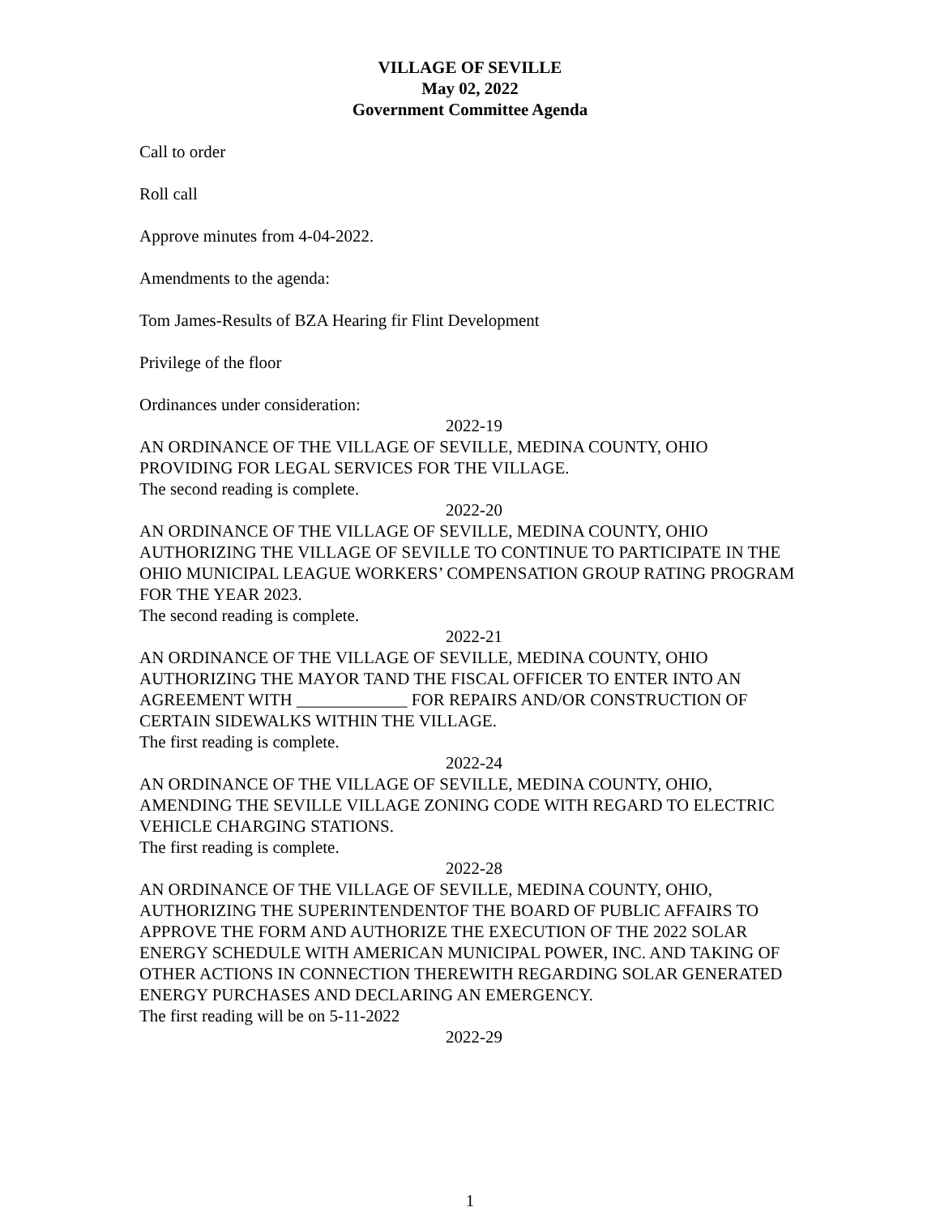VILLAGE OF SEVILLE
May 02, 2022
Government Committee Agenda
Call to order
Roll call
Approve minutes from 4-04-2022.
Amendments to the agenda:
Tom James-Results of BZA Hearing fir Flint Development
Privilege of the floor
Ordinances under consideration:
2022-19
AN ORDINANCE OF THE VILLAGE OF SEVILLE, MEDINA COUNTY, OHIO PROVIDING FOR LEGAL SERVICES FOR THE VILLAGE.
The second reading is complete.
2022-20
AN ORDINANCE OF THE VILLAGE OF SEVILLE, MEDINA COUNTY, OHIO AUTHORIZING THE VILLAGE OF SEVILLE TO CONTINUE TO PARTICIPATE IN THE OHIO MUNICIPAL LEAGUE WORKERS’ COMPENSATION GROUP RATING PROGRAM FOR THE YEAR 2023.
The second reading is complete.
2022-21
AN ORDINANCE OF THE VILLAGE OF SEVILLE, MEDINA COUNTY, OHIO AUTHORIZING THE MAYOR TAND THE FISCAL OFFICER TO ENTER INTO AN AGREEMENT WITH _____________ FOR REPAIRS AND/OR CONSTRUCTION OF CERTAIN SIDEWALKS WITHIN THE VILLAGE.
The first reading is complete.
2022-24
AN ORDINANCE OF THE VILLAGE OF SEVILLE, MEDINA COUNTY, OHIO, AMENDING THE SEVILLE VILLAGE ZONING CODE WITH REGARD TO ELECTRIC VEHICLE CHARGING STATIONS.
The first reading is complete.
2022-28
AN ORDINANCE OF THE VILLAGE OF SEVILLE, MEDINA COUNTY, OHIO, AUTHORIZING THE SUPERINTENDENTOF THE BOARD OF PUBLIC AFFAIRS TO APPROVE THE FORM AND AUTHORIZE THE EXECUTION OF THE 2022 SOLAR ENERGY SCHEDULE WITH AMERICAN MUNICIPAL POWER, INC. AND TAKING OF OTHER ACTIONS IN CONNECTION THEREWITH REGARDING SOLAR GENERATED ENERGY PURCHASES AND DECLARING AN EMERGENCY.
The first reading will be on 5-11-2022
2022-29
1